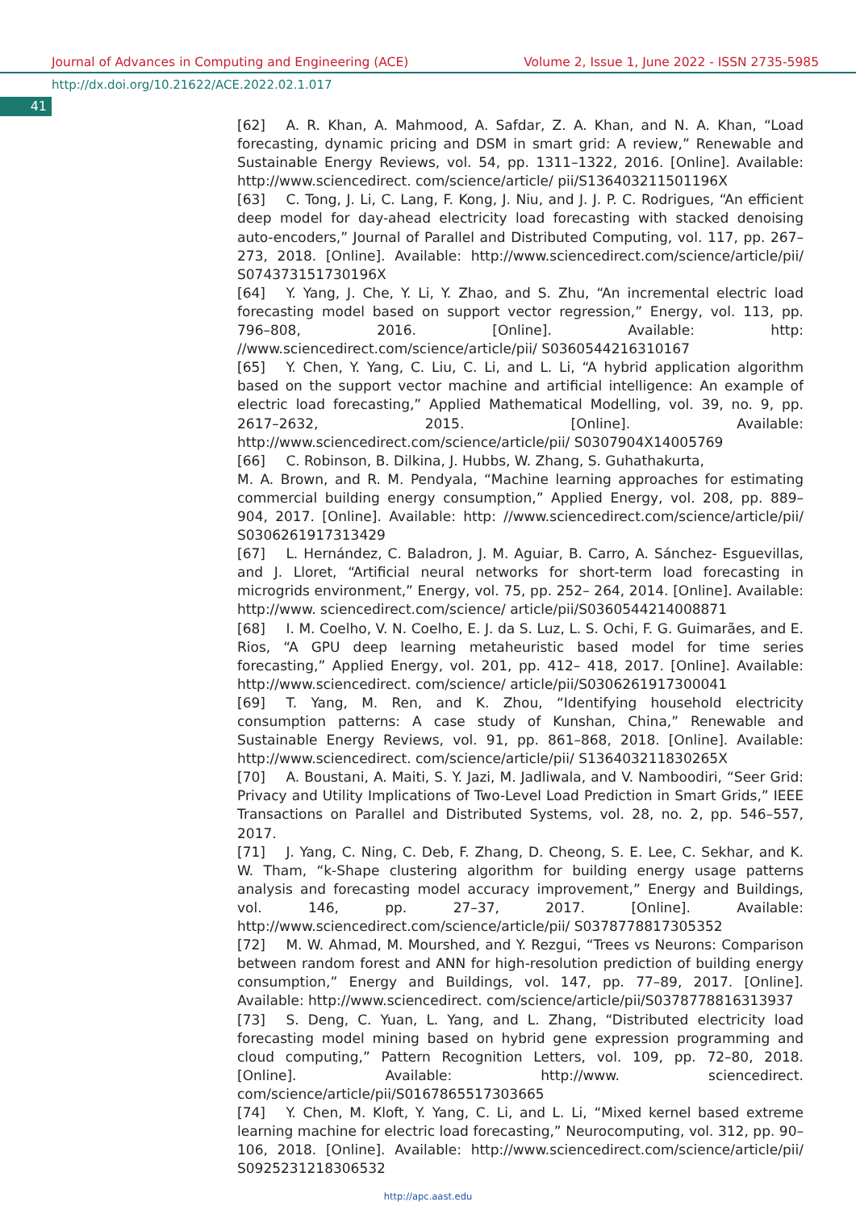Journal of Advances in Computing and Engineering (ACE) Volume 2, Issue 1, June 2022 - ISSN 2735-5985
http://dx.doi.org/10.21622/ACE.2022.02.1.017
41
[62]  A. R. Khan, A. Mahmood, A. Safdar, Z. A. Khan, and N. A. Khan, “Load forecasting, dynamic pricing and DSM in smart grid: A review,” Renewable and Sustainable Energy Reviews, vol. 54, pp. 1311–1322, 2016. [Online]. Available: http://www.sciencedirect. com/science/article/ pii/S136403211501196X
[63]  C. Tong, J. Li, C. Lang, F. Kong, J. Niu, and J. J. P. C. Rodrigues, “An efficient deep model for day-ahead electricity load forecasting with stacked denoising auto-encoders,” Journal of Parallel and Distributed Computing, vol. 117, pp. 267–273, 2018. [Online]. Available: http://www.sciencedirect.com/science/article/pii/ S074373151730196X
[64]  Y. Yang, J. Che, Y. Li, Y. Zhao, and S. Zhu, “An incremental electric load forecasting model based on support vector regression,” Energy, vol. 113, pp. 796–808, 2016. [Online]. Available: http: //www.sciencedirect.com/science/article/pii/ S0360544216310167
[65]  Y. Chen, Y. Yang, C. Liu, C. Li, and L. Li, “A hybrid application algorithm based on the support vector machine and artificial intelligence: An example of electric load forecasting,” Applied Mathematical Modelling, vol. 39, no. 9, pp. 2617–2632, 2015. [Online]. Available: http://www.sciencedirect.com/science/article/pii/ S0307904X14005769
[66]  C. Robinson, B. Dilkina, J. Hubbs, W. Zhang, S. Guhathakurta,
M. A. Brown, and R. M. Pendyala, “Machine learning approaches for estimating commercial building energy consumption,” Applied Energy, vol. 208, pp. 889–904, 2017. [Online]. Available: http: //www.sciencedirect.com/science/article/pii/ S0306261917313429
[67]  L. Hernández, C. Baladron, J. M. Aguiar, B. Carro, A. Sánchez- Esguevillas, and J. Lloret, “Artificial neural networks for short-term load forecasting in microgrids environment,” Energy, vol. 75, pp. 252– 264, 2014. [Online]. Available: http://www. sciencedirect.com/science/ article/pii/S0360544214008871
[68]  I. M. Coelho, V. N. Coelho, E. J. da S. Luz, L. S. Ochi, F. G. Guimarães, and E. Rios, “A GPU deep learning metaheuristic based model for time series forecasting,” Applied Energy, vol. 201, pp. 412– 418, 2017. [Online]. Available: http://www.sciencedirect. com/science/ article/pii/S0306261917300041
[69]  T. Yang, M. Ren, and K. Zhou, “Identifying household electricity consumption patterns: A case study of Kunshan, China,” Renewable and Sustainable Energy Reviews, vol. 91, pp. 861–868, 2018. [Online]. Available: http://www.sciencedirect. com/science/article/pii/ S136403211830265X
[70]  A. Boustani, A. Maiti, S. Y. Jazi, M. Jadliwala, and V. Namboodiri, “Seer Grid: Privacy and Utility Implications of Two-Level Load Prediction in Smart Grids,” IEEE Transactions on Parallel and Distributed Systems, vol. 28, no. 2, pp. 546–557, 2017.
[71]  J. Yang, C. Ning, C. Deb, F. Zhang, D. Cheong, S. E. Lee, C. Sekhar, and K. W. Tham, “k-Shape clustering algorithm for building energy usage patterns analysis and forecasting model accuracy improvement,” Energy and Buildings, vol. 146, pp. 27–37, 2017. [Online]. Available: http://www.sciencedirect.com/science/article/pii/ S0378778817305352
[72]  M. W. Ahmad, M. Mourshed, and Y. Rezgui, “Trees vs Neurons: Comparison between random forest and ANN for high-resolution prediction of building energy consumption,” Energy and Buildings, vol. 147, pp. 77–89, 2017. [Online]. Available: http://www.sciencedirect. com/science/article/pii/S0378778816313937
[73]  S. Deng, C. Yuan, L. Yang, and L. Zhang, “Distributed electricity load forecasting model mining based on hybrid gene expression programming and cloud computing,” Pattern Recognition Letters, vol. 109, pp. 72–80, 2018. [Online]. Available: http://www. sciencedirect. com/science/article/pii/S0167865517303665
[74]  Y. Chen, M. Kloft, Y. Yang, C. Li, and L. Li, “Mixed kernel based extreme learning machine for electric load forecasting,” Neurocomputing, vol. 312, pp. 90–106, 2018. [Online]. Available: http://www.sciencedirect.com/science/article/pii/ S0925231218306532
http://apc.aast.edu